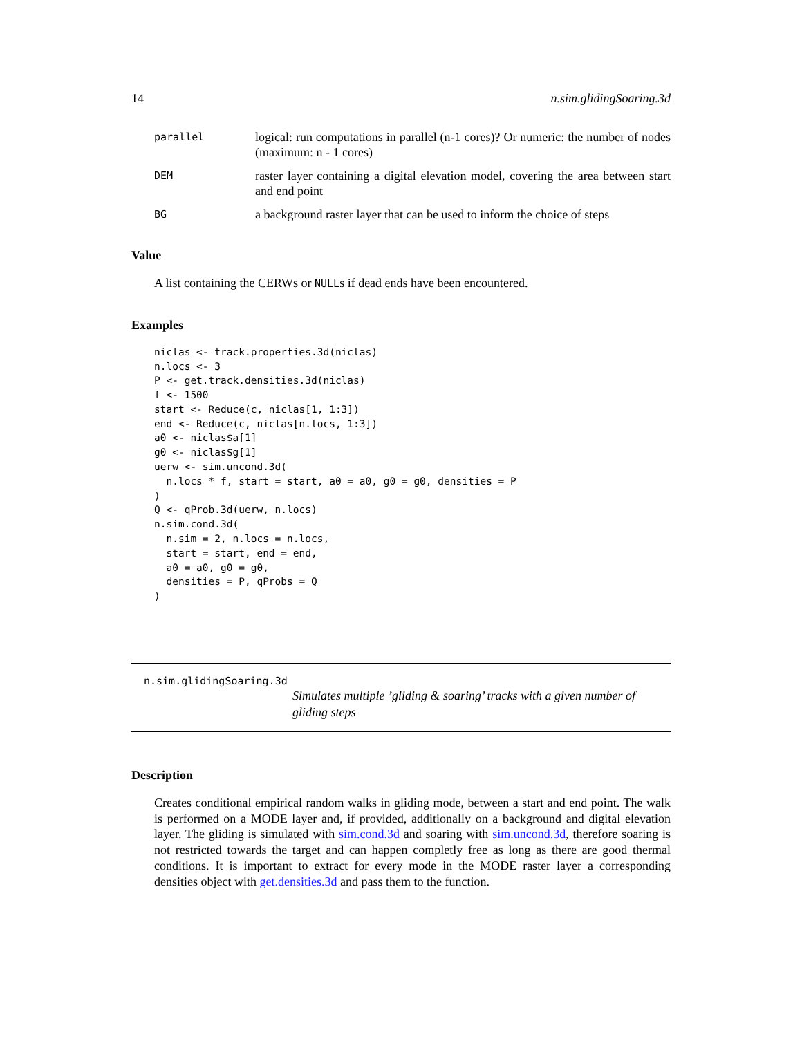14 n.sim.glidingSoaring.3d
parallel logical: run computations in parallel (n-1 cores)? Or numeric: the number of nodes (maximum: n - 1 cores)
DEM raster layer containing a digital elevation model, covering the area between start and end point
BG a background raster layer that can be used to inform the choice of steps
Value
A list containing the CERWs or NULLs if dead ends have been encountered.
Examples
niclas <- track.properties.3d(niclas)
n.locs <- 3
P <- get.track.densities.3d(niclas)
f <- 1500
start <- Reduce(c, niclas[1, 1:3])
end <- Reduce(c, niclas[n.locs, 1:3])
a0 <- niclas$a[1]
g0 <- niclas$g[1]
uerw <- sim.uncond.3d(
  n.locs * f, start = start, a0 = a0, g0 = g0, densities = P
)
Q <- qProb.3d(uerw, n.locs)
n.sim.cond.3d(
  n.sim = 2, n.locs = n.locs,
  start = start, end = end,
  a0 = a0, g0 = g0,
  densities = P, qProbs = Q
)
n.sim.glidingSoaring.3d
Simulates multiple ’gliding & soaring’ tracks with a given number of gliding steps
Description
Creates conditional empirical random walks in gliding mode, between a start and end point. The walk is performed on a MODE layer and, if provided, additionally on a background and digital elevation layer. The gliding is simulated with sim.cond.3d and soaring with sim.uncond.3d, therefore soaring is not restricted towards the target and can happen completly free as long as there are good thermal conditions. It is important to extract for every mode in the MODE raster layer a corresponding densities object with get.densities.3d and pass them to the function.